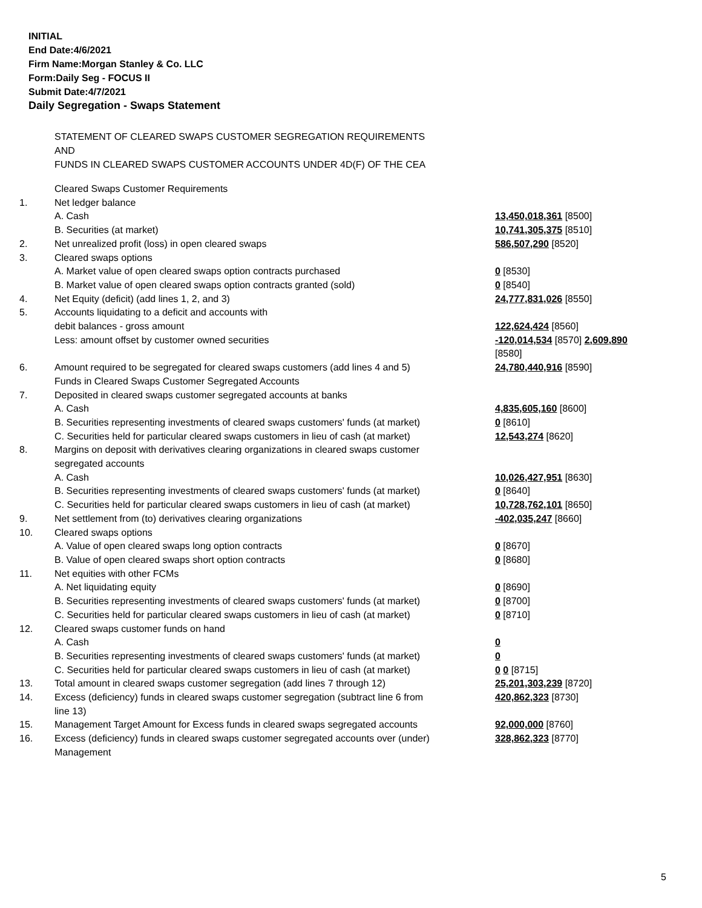INITIAL
End Date:4/6/2021
Firm Name:Morgan Stanley & Co. LLC
Form:Daily Seg - FOCUS II
Submit Date:4/7/2021
Daily Segregation - Swaps Statement
STATEMENT OF CLEARED SWAPS CUSTOMER SEGREGATION REQUIREMENTS
AND
FUNDS IN CLEARED SWAPS CUSTOMER ACCOUNTS UNDER 4D(F) OF THE CEA
| | Cleared Swaps Customer Requirements | |
| 1. | Net ledger balance | |
| | A. Cash | 13,450,018,361 [8500] |
| | B. Securities (at market) | 10,741,305,375 [8510] |
| 2. | Net unrealized profit (loss) in open cleared swaps | 586,507,290 [8520] |
| 3. | Cleared swaps options | |
| | A. Market value of open cleared swaps option contracts purchased | 0 [8530] |
| | B. Market value of open cleared swaps option contracts granted (sold) | 0 [8540] |
| 4. | Net Equity (deficit) (add lines 1, 2, and 3) | 24,777,831,026 [8550] |
| 5. | Accounts liquidating to a deficit and accounts with debit balances - gross amount | 122,624,424 [8560] |
| | Less: amount offset by customer owned securities | -120,014,534 [8570] 2,609,890 [8580] |
| 6. | Amount required to be segregated for cleared swaps customers (add lines 4 and 5) Funds in Cleared Swaps Customer Segregated Accounts | 24,780,440,916 [8590] |
| 7. | Deposited in cleared swaps customer segregated accounts at banks | |
| | A. Cash | 4,835,605,160 [8600] |
| | B. Securities representing investments of cleared swaps customers' funds (at market) | 0 [8610] |
| | C. Securities held for particular cleared swaps customers in lieu of cash (at market) | 12,543,274 [8620] |
| 8. | Margins on deposit with derivatives clearing organizations in cleared swaps customer segregated accounts | |
| | A. Cash | 10,026,427,951 [8630] |
| | B. Securities representing investments of cleared swaps customers' funds (at market) | 0 [8640] |
| | C. Securities held for particular cleared swaps customers in lieu of cash (at market) | 10,728,762,101 [8650] |
| 9. | Net settlement from (to) derivatives clearing organizations | -402,035,247 [8660] |
| 10. | Cleared swaps options | |
| | A. Value of open cleared swaps long option contracts | 0 [8670] |
| | B. Value of open cleared swaps short option contracts | 0 [8680] |
| 11. | Net equities with other FCMs | |
| | A. Net liquidating equity | 0 [8690] |
| | B. Securities representing investments of cleared swaps customers' funds (at market) | 0 [8700] |
| | C. Securities held for particular cleared swaps customers in lieu of cash (at market) | 0 [8710] |
| 12. | Cleared swaps customer funds on hand | |
| | A. Cash | 0 |
| | B. Securities representing investments of cleared swaps customers' funds (at market) | 0 |
| | C. Securities held for particular cleared swaps customers in lieu of cash (at market) | 0 0 [8715] |
| 13. | Total amount in cleared swaps customer segregation (add lines 7 through 12) | 25,201,303,239 [8720] |
| 14. | Excess (deficiency) funds in cleared swaps customer segregation (subtract line 6 from line 13) | 420,862,323 [8730] |
| 15. | Management Target Amount for Excess funds in cleared swaps segregated accounts | 92,000,000 [8760] |
| 16. | Excess (deficiency) funds in cleared swaps customer segregated accounts over (under) Management | 328,862,323 [8770] |
5